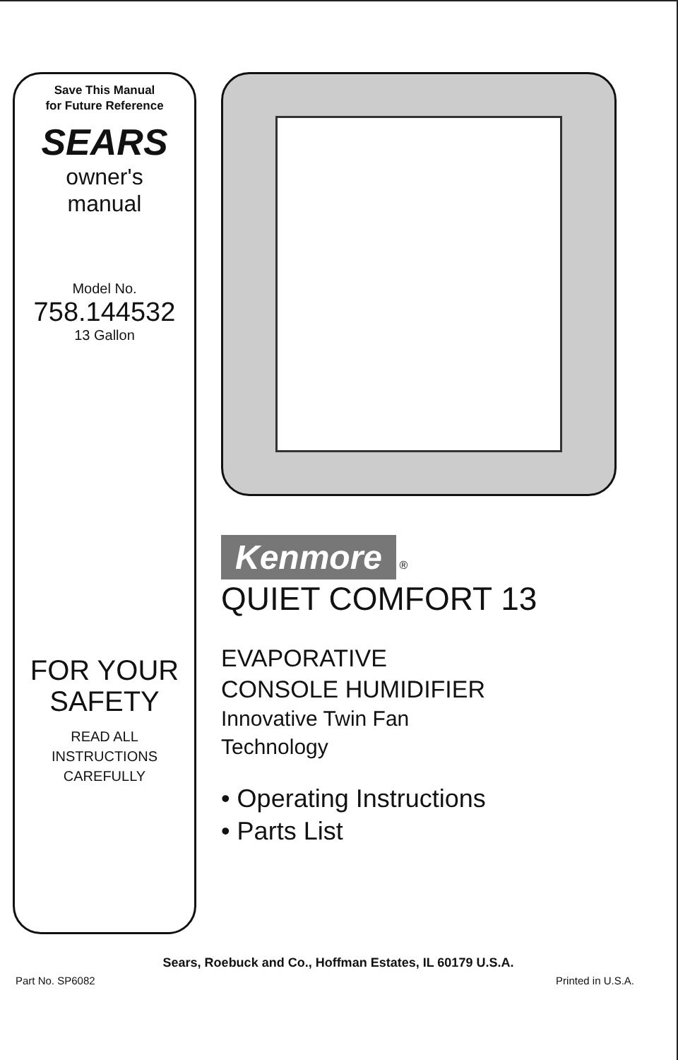Save This Manual
for Future Reference
SEARS
owner's
manual
Model No.
758.144532
13 Gallon
FOR YOUR
SAFETY
READ ALL
INSTRUCTIONS
CAREFULLY
Kenmore
®
QUIET COMFORT 13
EVAPORATIVE
CONSOLE HUMIDIFIER
Innovative Twin Fan
Technology
• Operating Instructions
• Parts List
Sears, Roebuck and Co., Hoffman Estates, IL 60179 U.S.A.
Part No. SP6082 Printed in U.S.A.